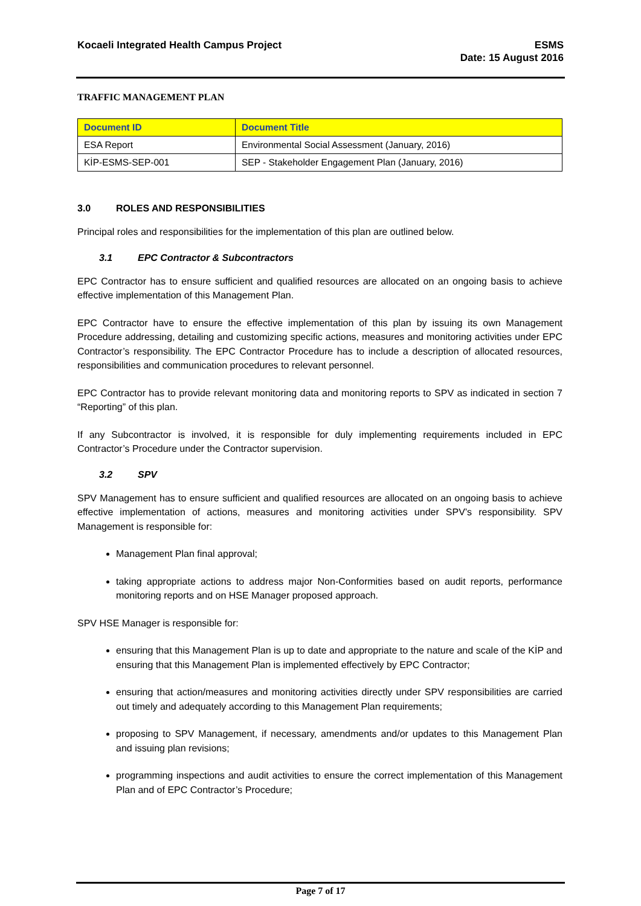Kocaeli Integrated Health Campus Project
ESMS
Date: 15 August 2016
TRAFFIC MANAGEMENT PLAN
| Document ID | Document Title |
| --- | --- |
| ESA Report | Environmental Social Assessment (January, 2016) |
| KİP-ESMS-SEP-001 | SEP - Stakeholder Engagement Plan (January, 2016) |
3.0 ROLES AND RESPONSIBILITIES
Principal roles and responsibilities for the implementation of this plan are outlined below.
3.1 EPC Contractor & Subcontractors
EPC Contractor has to ensure sufficient and qualified resources are allocated on an ongoing basis to achieve effective implementation of this Management Plan.
EPC Contractor have to ensure the effective implementation of this plan by issuing its own Management Procedure addressing, detailing and customizing specific actions, measures and monitoring activities under EPC Contractor’s responsibility. The EPC Contractor Procedure has to include a description of allocated resources, responsibilities and communication procedures to relevant personnel.
EPC Contractor has to provide relevant monitoring data and monitoring reports to SPV as indicated in section 7 “Reporting” of this plan.
If any Subcontractor is involved, it is responsible for duly implementing requirements included in EPC Contractor’s Procedure under the Contractor supervision.
3.2 SPV
SPV Management has to ensure sufficient and qualified resources are allocated on an ongoing basis to achieve effective implementation of actions, measures and monitoring activities under SPV’s responsibility. SPV Management is responsible for:
Management Plan final approval;
taking appropriate actions to address major Non-Conformities based on audit reports, performance monitoring reports and on HSE Manager proposed approach.
SPV HSE Manager is responsible for:
ensuring that this Management Plan is up to date and appropriate to the nature and scale of the KİP and ensuring that this Management Plan is implemented effectively by EPC Contractor;
ensuring that action/measures and monitoring activities directly under SPV responsibilities are carried out timely and adequately according to this Management Plan requirements;
proposing to SPV Management, if necessary, amendments and/or updates to this Management Plan and issuing plan revisions;
programming inspections and audit activities to ensure the correct implementation of this Management Plan and of EPC Contractor’s Procedure;
Page 7 of 17